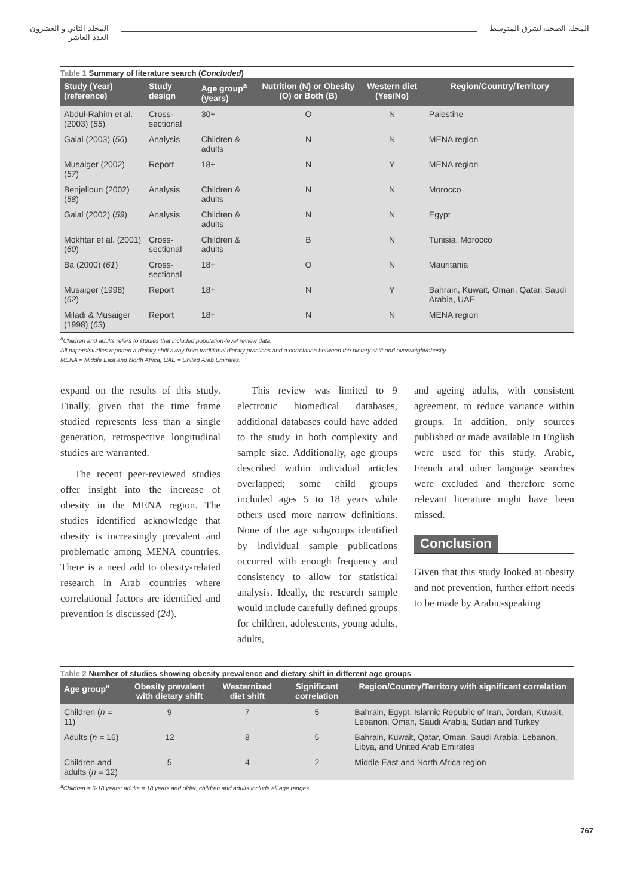المجلة الصحية لشرق المتوسط المجلد الثاني و العشرون
العدد العاشر
Table 1 Summary of literature search (Concluded)
| Study (Year) (reference) | Study design | Age group<sup>a</sup> (years) | Nutrition (N) or Obesity (O) or Both (B) | Western diet (Yes/No) | Region/Country/Territory |
| --- | --- | --- | --- | --- | --- |
| Abdul-Rahim et al. (2003) ( 55 ) | Cross-sectional | 30+ | O | N | Palestine |
| Galal (2003) ( 56 ) | Analysis | Children & adults | N | N | MENA region |
| Musaiger (2002) ( 57 ) | Report | 18+ | N | Y | MENA region |
| Benjelloun (2002) ( 58 ) | Analysis | Children & adults | N | N | Morocco |
| Galal (2002) ( 59 ) | Analysis | Children & adults | N | N | Egypt |
| Mokhtar et al. (2001) ( 60 ) | Cross-sectional | Children & adults | B | N | Tunisia, Morocco |
| Ba (2000) ( 61 ) | Cross-sectional | 18+ | O | N | Mauritania |
| Musaiger (1998) ( 62 ) | Report | 18+ | N | Y | Bahrain, Kuwait, Oman, Qatar, Saudi Arabia, UAE |
| Miladi & Musaiger (1998) ( 63 ) | Report | 18+ | N | N | MENA region |
<sup>a</sup> Children and adults refers to studies that included population-level review data.
All papers/studies reported a dietary shift away from traditional dietary practices and a correlation between the dietary shift and overweight/obesity.
MENA = Middle East and North Africa; UAE = United Arab Emirates.
expand on the results of this study. Finally, given that the time frame studied represents less than a single generation, retrospective longitudinal studies are warranted.
The recent peer-reviewed studies offer insight into the increase of obesity in the MENA region. The studies identified acknowledge that obesity is increasingly prevalent and problematic among MENA countries. There is a need add to obesity-related research in Arab countries where correlational factors are identified and prevention is discussed (24).
This review was limited to 9 electronic biomedical databases, additional databases could have added to the study in both complexity and sample size. Additionally, age groups described within individual articles overlapped; some child groups included ages 5 to 18 years while others used more narrow definitions. None of the age subgroups identified by individual sample publications occurred with enough frequency and consistency to allow for statistical analysis. Ideally, the research sample would include carefully defined groups for children, adolescents, young adults, adults,
and ageing adults, with consistent agreement, to reduce variance within groups. In addition, only sources published or made available in English were used for this study. Arabic, French and other language searches were excluded and therefore some relevant literature might have been missed.
Conclusion
Given that this study looked at obesity and not prevention, further effort needs to be made by Arabic-speaking
Table 2 Number of studies showing obesity prevalence and dietary shift in different age groups
| Age group<sup>a</sup> | Obesity prevalent with dietary shift | Westernized diet shift | Significant correlation | Region/Country/Territory with significant correlation |
| --- | --- | --- | --- | --- |
| Children ( n = 11) | 9 | 7 | 5 | Bahrain, Egypt, Islamic Republic of Iran, Jordan, Kuwait, Lebanon, Oman, Saudi Arabia, Sudan and Turkey |
| Adults ( n = 16) | 12 | 8 | 5 | Bahrain, Kuwait, Qatar, Oman, Saudi Arabia, Lebanon, Libya, and United Arab Emirates |
| Children and adults ( n = 12) | 5 | 4 | 2 | Middle East and North Africa region |
<sup>a</sup> Children = 5-18 years; adults = 18 years and older, children and adults include all age ranges.
767